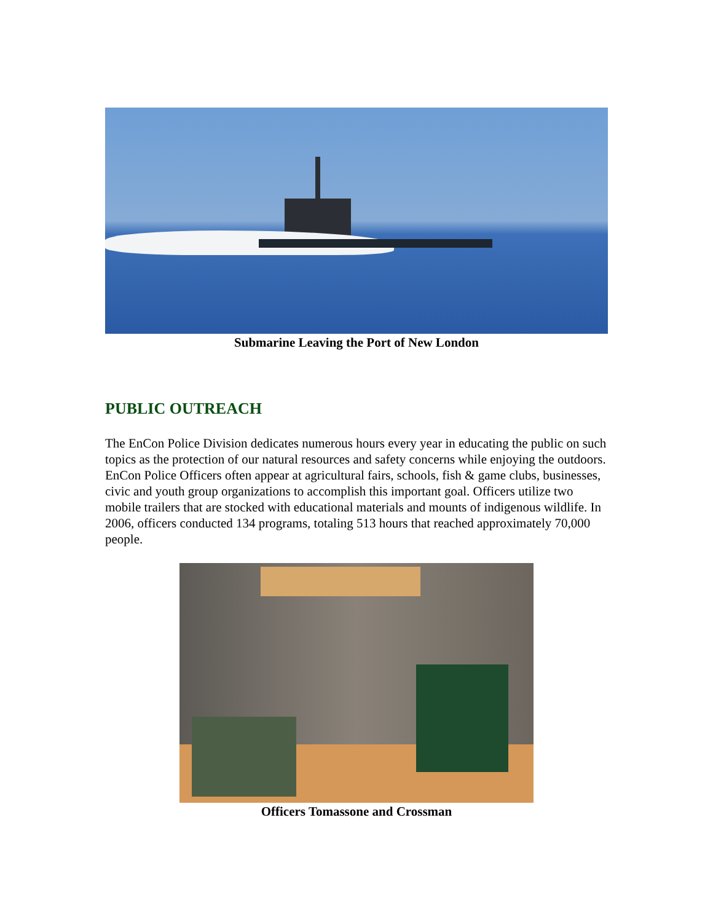Submarine Leaving the Port of New London
PUBLIC OUTREACH
The EnCon Police Division dedicates numerous hours every year in educating the public on such topics as the protection of our natural resources and safety concerns while enjoying the outdoors. EnCon Police Officers often appear at agricultural fairs, schools, fish & game clubs, businesses, civic and youth group organizations to accomplish this important goal. Officers utilize two mobile trailers that are stocked with educational materials and mounts of indigenous wildlife. In 2006, officers conducted 134 programs, totaling 513 hours that reached approximately 70,000 people.
Officers Tomassone and Crossman